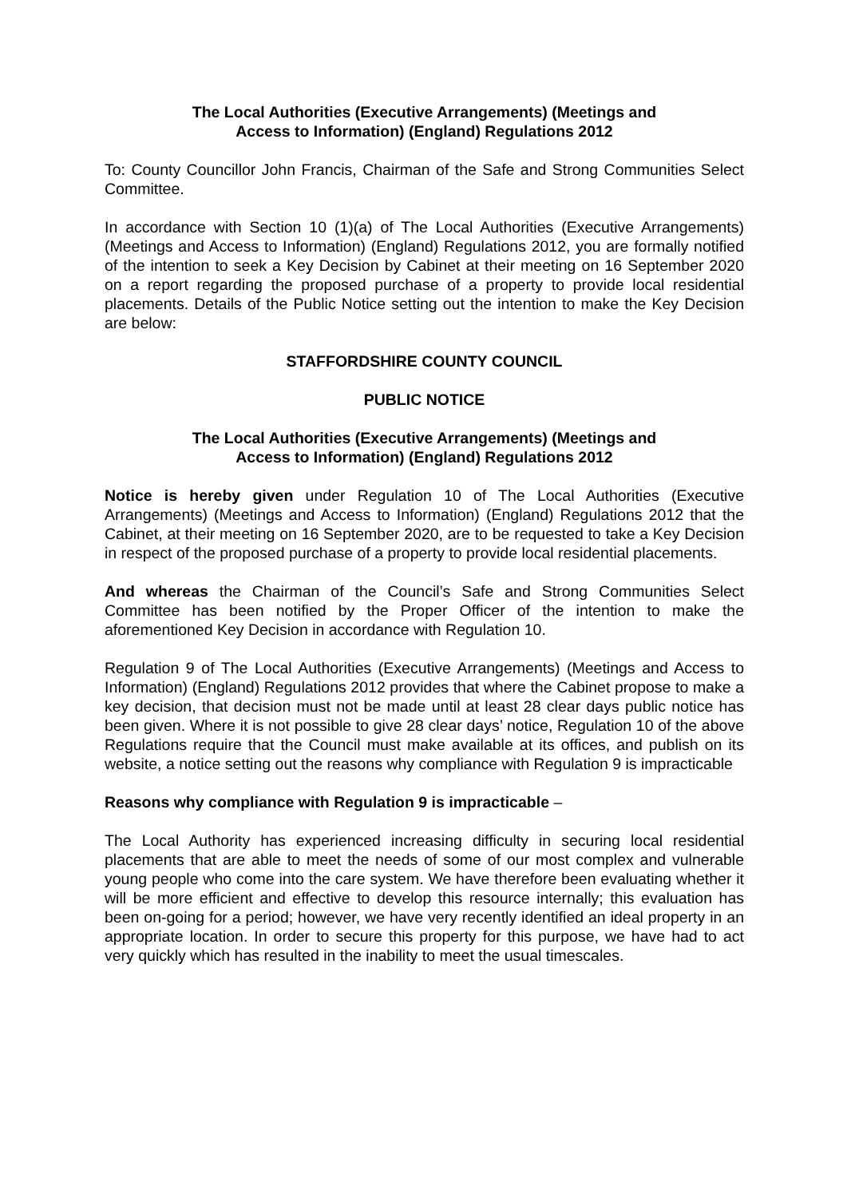The Local Authorities (Executive Arrangements) (Meetings and
Access to Information) (England) Regulations 2012
To: County Councillor John Francis, Chairman of the Safe and Strong Communities Select Committee.
In accordance with Section 10 (1)(a) of The Local Authorities (Executive Arrangements) (Meetings and Access to Information) (England) Regulations 2012, you are formally notified of the intention to seek a Key Decision by Cabinet at their meeting on 16 September 2020 on a report regarding the proposed purchase of a property to provide local residential placements. Details of the Public Notice setting out the intention to make the Key Decision are below:
STAFFORDSHIRE COUNTY COUNCIL
PUBLIC NOTICE
The Local Authorities (Executive Arrangements) (Meetings and
Access to Information) (England) Regulations 2012
Notice is hereby given under Regulation 10 of The Local Authorities (Executive Arrangements) (Meetings and Access to Information) (England) Regulations 2012 that the Cabinet, at their meeting on 16 September 2020, are to be requested to take a Key Decision in respect of the proposed purchase of a property to provide local residential placements.
And whereas the Chairman of the Council’s Safe and Strong Communities Select Committee has been notified by the Proper Officer of the intention to make the aforementioned Key Decision in accordance with Regulation 10.
Regulation 9 of The Local Authorities (Executive Arrangements) (Meetings and Access to Information) (England) Regulations 2012 provides that where the Cabinet propose to make a key decision, that decision must not be made until at least 28 clear days public notice has been given. Where it is not possible to give 28 clear days’ notice, Regulation 10 of the above Regulations require that the Council must make available at its offices, and publish on its website, a notice setting out the reasons why compliance with Regulation 9 is impracticable
Reasons why compliance with Regulation 9 is impracticable –
The Local Authority has experienced increasing difficulty in securing local residential placements that are able to meet the needs of some of our most complex and vulnerable young people who come into the care system. We have therefore been evaluating whether it will be more efficient and effective to develop this resource internally; this evaluation has been on-going for a period; however, we have very recently identified an ideal property in an appropriate location. In order to secure this property for this purpose, we have had to act very quickly which has resulted in the inability to meet the usual timescales.